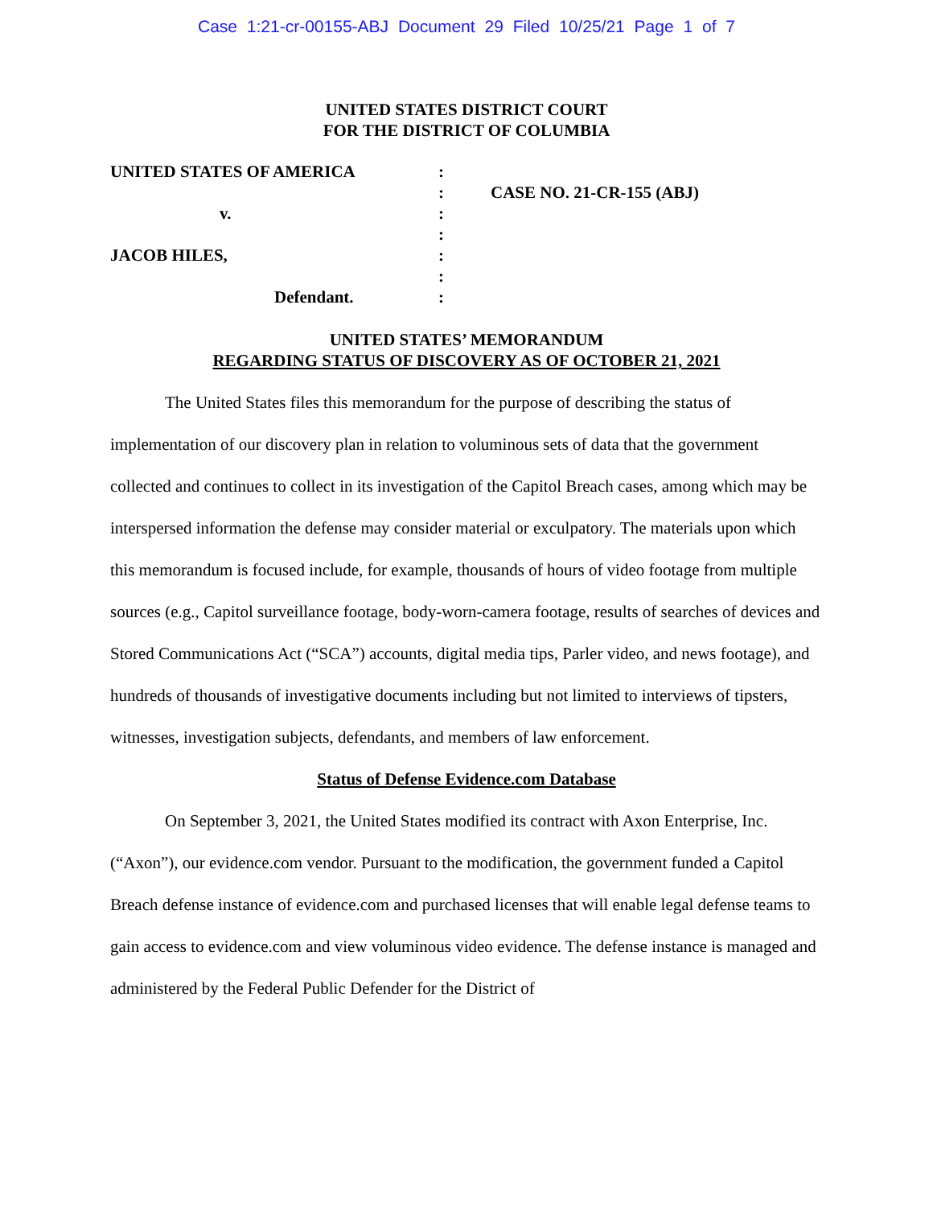Case 1:21-cr-00155-ABJ Document 29 Filed 10/25/21 Page 1 of 7
UNITED STATES DISTRICT COURT
FOR THE DISTRICT OF COLUMBIA
| UNITED STATES OF AMERICA | : | |
| | : | CASE NO. 21-CR-155 (ABJ) |
| v. | : | |
| | : | |
| JACOB HILES, | : | |
| | : | |
| Defendant. | : | |
UNITED STATES’ MEMORANDUM
REGARDING STATUS OF DISCOVERY AS OF OCTOBER 21, 2021
The United States files this memorandum for the purpose of describing the status of implementation of our discovery plan in relation to voluminous sets of data that the government collected and continues to collect in its investigation of the Capitol Breach cases, among which may be interspersed information the defense may consider material or exculpatory. The materials upon which this memorandum is focused include, for example, thousands of hours of video footage from multiple sources (e.g., Capitol surveillance footage, body-worn-camera footage, results of searches of devices and Stored Communications Act (“SCA”) accounts, digital media tips, Parler video, and news footage), and hundreds of thousands of investigative documents including but not limited to interviews of tipsters, witnesses, investigation subjects, defendants, and members of law enforcement.
Status of Defense Evidence.com Database
On September 3, 2021, the United States modified its contract with Axon Enterprise, Inc. (“Axon”), our evidence.com vendor. Pursuant to the modification, the government funded a Capitol Breach defense instance of evidence.com and purchased licenses that will enable legal defense teams to gain access to evidence.com and view voluminous video evidence. The defense instance is managed and administered by the Federal Public Defender for the District of